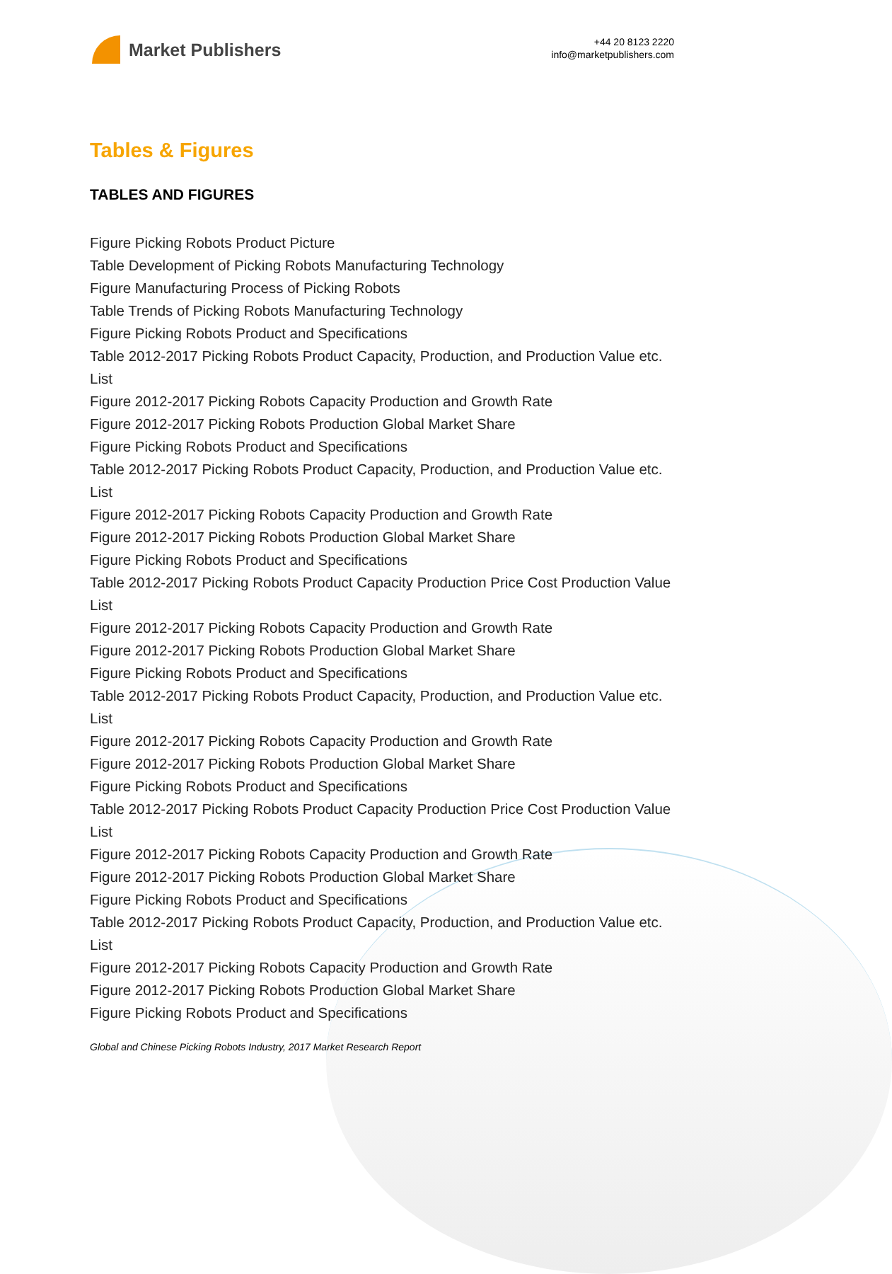Market Publishers
+44 20 8123 2220
info@marketpublishers.com
Tables & Figures
TABLES AND FIGURES
Figure Picking Robots Product Picture
Table Development of Picking Robots Manufacturing Technology
Figure Manufacturing Process of Picking Robots
Table Trends of Picking Robots Manufacturing Technology
Figure Picking Robots Product and Specifications
Table 2012-2017 Picking Robots Product Capacity, Production, and Production Value etc. List
Figure 2012-2017 Picking Robots Capacity Production and Growth Rate
Figure 2012-2017 Picking Robots Production Global Market Share
Figure Picking Robots Product and Specifications
Table 2012-2017 Picking Robots Product Capacity, Production, and Production Value etc. List
Figure 2012-2017 Picking Robots Capacity Production and Growth Rate
Figure 2012-2017 Picking Robots Production Global Market Share
Figure Picking Robots Product and Specifications
Table 2012-2017 Picking Robots Product Capacity Production Price Cost Production Value List
Figure 2012-2017 Picking Robots Capacity Production and Growth Rate
Figure 2012-2017 Picking Robots Production Global Market Share
Figure Picking Robots Product and Specifications
Table 2012-2017 Picking Robots Product Capacity, Production, and Production Value etc. List
Figure 2012-2017 Picking Robots Capacity Production and Growth Rate
Figure 2012-2017 Picking Robots Production Global Market Share
Figure Picking Robots Product and Specifications
Table 2012-2017 Picking Robots Product Capacity Production Price Cost Production Value List
Figure 2012-2017 Picking Robots Capacity Production and Growth Rate
Figure 2012-2017 Picking Robots Production Global Market Share
Figure Picking Robots Product and Specifications
Table 2012-2017 Picking Robots Product Capacity, Production, and Production Value etc. List
Figure 2012-2017 Picking Robots Capacity Production and Growth Rate
Figure 2012-2017 Picking Robots Production Global Market Share
Figure Picking Robots Product and Specifications
Global and Chinese Picking Robots Industry, 2017 Market Research Report